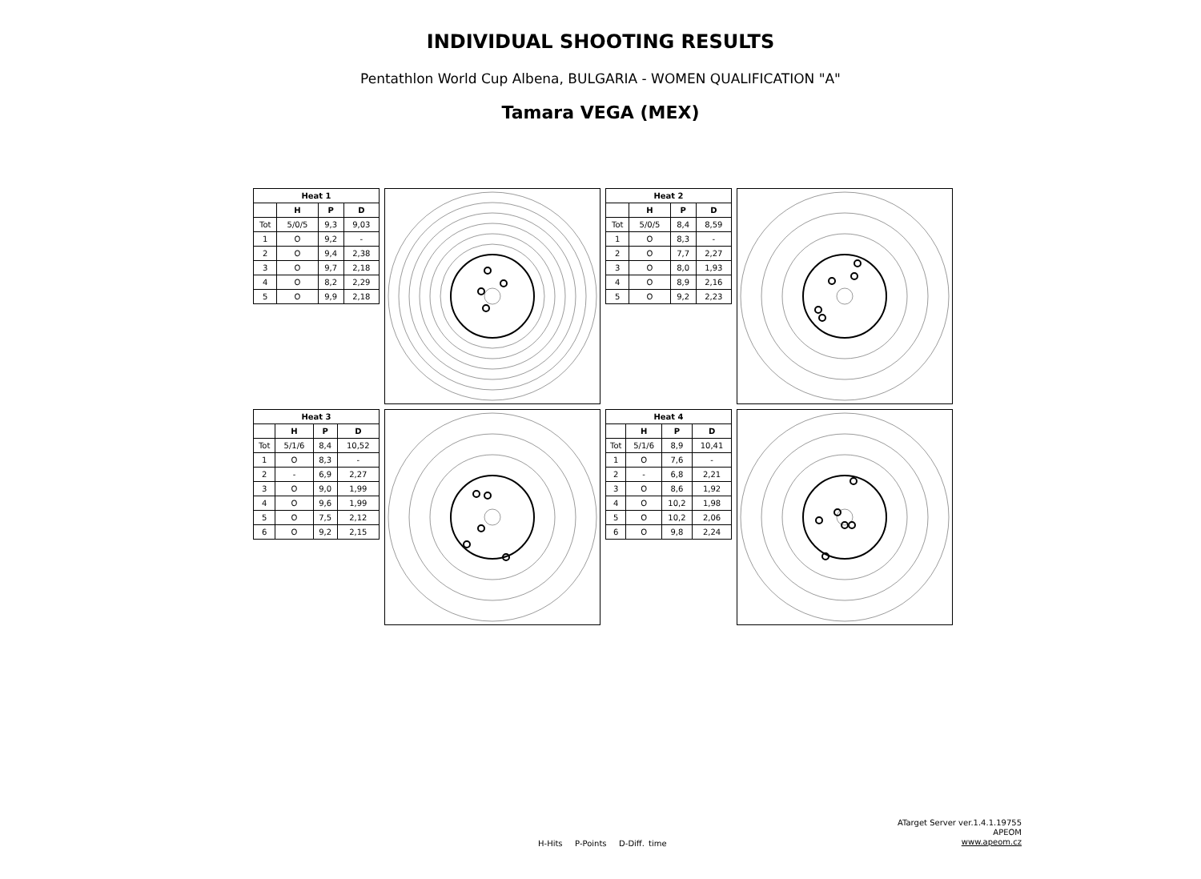INDIVIDUAL SHOOTING RESULTS
Pentathlon World Cup Albena, BULGARIA - WOMEN QUALIFICATION "A"
Tamara VEGA (MEX)
| Heat 1 | | | |
| --- | --- | --- | --- |
| | H | P | D |
| Tot | 5/0/5 | 9,3 | 9,03 |
| 1 | O | 9,2 | - |
| 2 | O | 9,4 | 2,38 |
| 3 | O | 9,7 | 2,18 |
| 4 | O | 8,2 | 2,29 |
| 5 | O | 9,9 | 2,18 |
| Heat 2 | | | |
| --- | --- | --- | --- |
| | H | P | D |
| Tot | 5/0/5 | 8,4 | 8,59 |
| 1 | O | 8,3 | - |
| 2 | O | 7,7 | 2,27 |
| 3 | O | 8,0 | 1,93 |
| 4 | O | 8,9 | 2,16 |
| 5 | O | 9,2 | 2,23 |
| Heat 3 | | | |
| --- | --- | --- | --- |
| | H | P | D |
| Tot | 5/1/6 | 8,4 | 10,52 |
| 1 | O | 8,3 | - |
| 2 | - | 6,9 | 2,27 |
| 3 | O | 9,0 | 1,99 |
| 4 | O | 9,6 | 1,99 |
| 5 | O | 7,5 | 2,12 |
| 6 | O | 9,2 | 2,15 |
| Heat 4 | | | |
| --- | --- | --- | --- |
| | H | P | D |
| Tot | 5/1/6 | 8,9 | 10,41 |
| 1 | O | 7,6 | - |
| 2 | - | 6,8 | 2,21 |
| 3 | O | 8,6 | 1,92 |
| 4 | O | 10,2 | 1,98 |
| 5 | O | 10,2 | 2,06 |
| 6 | O | 9,8 | 2,24 |
H-Hits P-Points D-Diff. time
ATarget Server ver.1.4.1.19755
APEOM
www.apeom.cz